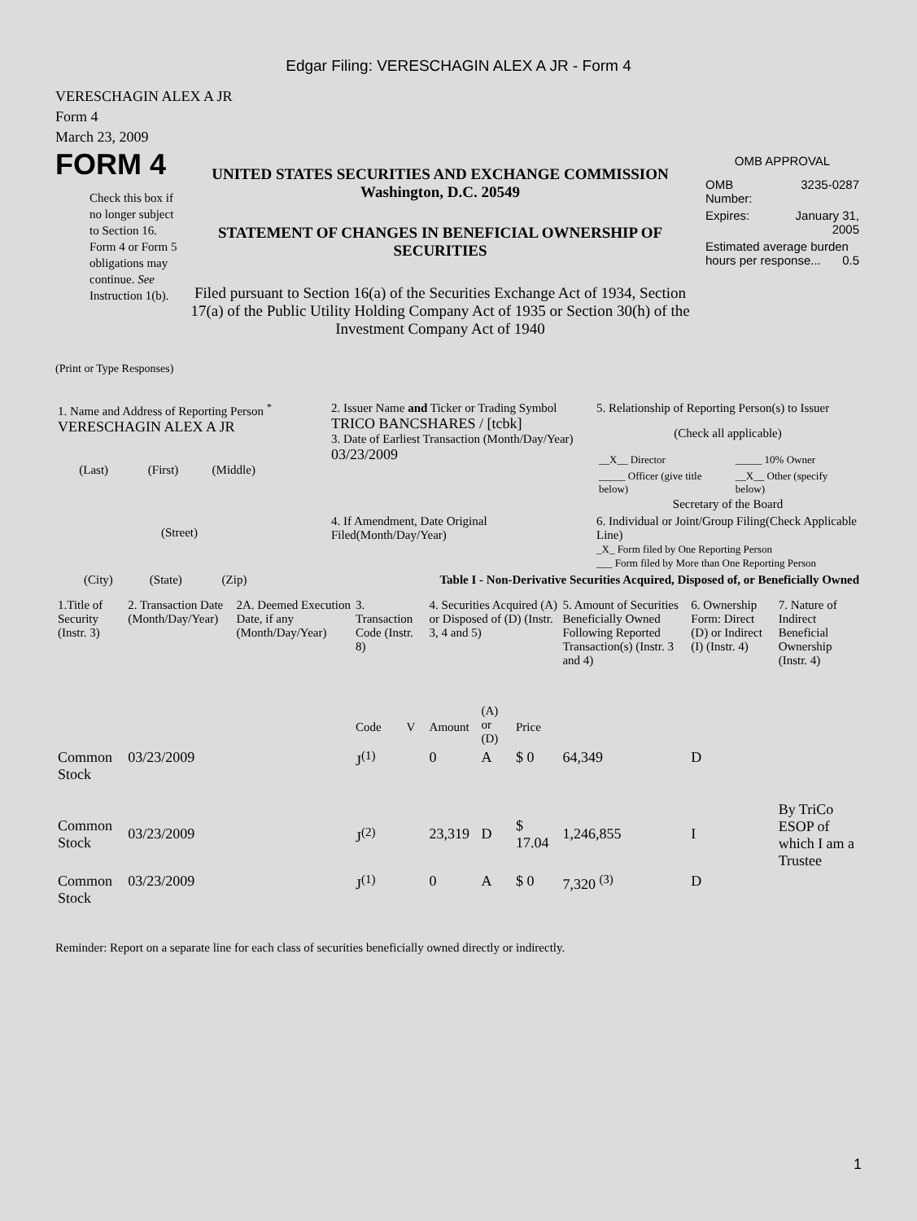Edgar Filing: VERESCHAGIN ALEX A JR - Form 4
VERESCHAGIN ALEX A JR
Form 4
March 23, 2009
FORM 4
Check this box if no longer subject to Section 16. Form 4 or Form 5 obligations may continue. See Instruction 1(b).
UNITED STATES SECURITIES AND EXCHANGE COMMISSION
Washington, D.C. 20549
STATEMENT OF CHANGES IN BENEFICIAL OWNERSHIP OF SECURITIES
Filed pursuant to Section 16(a) of the Securities Exchange Act of 1934, Section 17(a) of the Public Utility Holding Company Act of 1935 or Section 30(h) of the Investment Company Act of 1940
OMB APPROVAL
| OMB Number: | 3235-0287 |
| Expires: | January 31, 2005 |
| Estimated average burden hours per response... 0.5 | |
(Print or Type Responses)
| 1. Name and Address of Reporting Person <sup>*</sup> VERESCHAGIN ALEX A JR (Last) (First) (Middle) | 2. Issuer Name and Ticker or Trading Symbol TRICO BANCSHARES / [tcbk] 3. Date of Earliest Transaction (Month/Day/Year) 03/23/2009 | 5. Relationship of Reporting Person(s) to Issuer (Check all applicable) / __X__ Director / _____ 10% Owner / / _____ Officer (give title below) / __X__ Other (specify below) / Secretary of the Board |
| (Street) | 4. If Amendment, Date Original Filed(Month/Day/Year) | 6. Individual or Joint/Group Filing(Check Applicable Line) _X_ Form filed by One Reporting Person ___ Form filed by More than One Reporting Person |
| (City) (State) (Zip) | Table I - Non-Derivative Securities Acquired, Disposed of, or Beneficially Owned | |
| 1.Title of Security (Instr. 3) | 2. Transaction Date (Month/Day/Year) | 2A. Deemed Execution Date, if any (Month/Day/Year) | 3. Transaction Code (Instr. 8) | | 4. Securities Acquired (A) or Disposed of (D) (Instr. 3, 4 and 5) | | | 5. Amount of Securities Beneficially Owned Following Reported Transaction(s) (Instr. 3 and 4) | 6. Ownership Form: Direct (D) or Indirect (I) (Instr. 4) | 7. Nature of Indirect Beneficial Ownership (Instr. 4) |
| --- | --- | --- | --- | --- | --- | --- | --- | --- | --- | --- |
| | | | Code | V | Amount | (A) or (D) | Price | | | |
| Common Stock | 03/23/2009 | | J<sup>(1)</sup> | | 0 | A | $ 0 | 64,349 | D | |
| Common Stock | 03/23/2009 | | J<sup>(2)</sup> | | 23,319 | D | $ 17.04 | 1,246,855 | I | By TriCo ESOP of which I am a Trustee |
| Common Stock | 03/23/2009 | | J<sup>(1)</sup> | | 0 | A | $ 0 | 7,320 <sup>(3)</sup> | D | |
Reminder: Report on a separate line for each class of securities beneficially owned directly or indirectly.
1